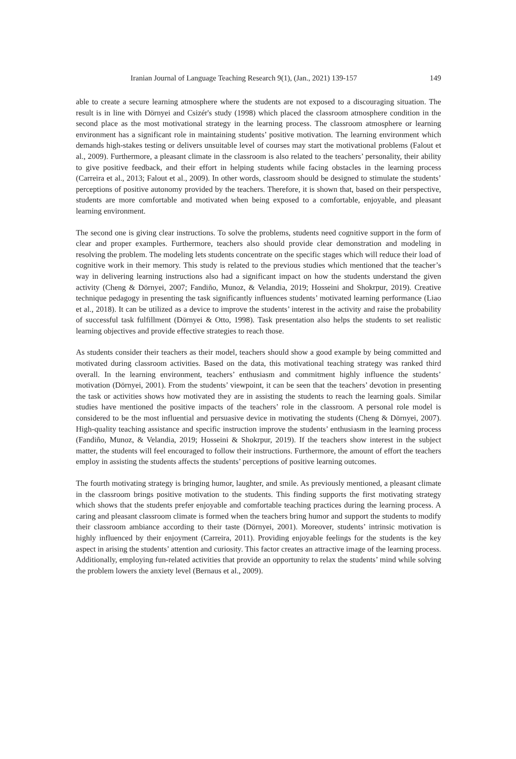Iranian Journal of Language Teaching Research 9(1), (Jan., 2021) 139-157 149
able to create a secure learning atmosphere where the students are not exposed to a discouraging situation. The result is in line with Dörnyei and Csizér's study (1998) which placed the classroom atmosphere condition in the second place as the most motivational strategy in the learning process. The classroom atmosphere or learning environment has a significant role in maintaining students’ positive motivation. The learning environment which demands high-stakes testing or delivers unsuitable level of courses may start the motivational problems (Falout et al., 2009). Furthermore, a pleasant climate in the classroom is also related to the teachers’ personality, their ability to give positive feedback, and their effort in helping students while facing obstacles in the learning process (Carreira et al., 2013; Falout et al., 2009). In other words, classroom should be designed to stimulate the students’ perceptions of positive autonomy provided by the teachers. Therefore, it is shown that, based on their perspective, students are more comfortable and motivated when being exposed to a comfortable, enjoyable, and pleasant learning environment.
The second one is giving clear instructions. To solve the problems, students need cognitive support in the form of clear and proper examples. Furthermore, teachers also should provide clear demonstration and modeling in resolving the problem. The modeling lets students concentrate on the specific stages which will reduce their load of cognitive work in their memory. This study is related to the previous studies which mentioned that the teacher’s way in delivering learning instructions also had a significant impact on how the students understand the given activity (Cheng & Dörnyei, 2007; Fandiño, Munoz, & Velandia, 2019; Hosseini and Shokrpur, 2019). Creative technique pedagogy in presenting the task significantly influences students’ motivated learning performance (Liao et al., 2018). It can be utilized as a device to improve the students’ interest in the activity and raise the probability of successful task fulfillment (Dörnyei & Otto, 1998). Task presentation also helps the students to set realistic learning objectives and provide effective strategies to reach those.
As students consider their teachers as their model, teachers should show a good example by being committed and motivated during classroom activities. Based on the data, this motivational teaching strategy was ranked third overall. In the learning environment, teachers’ enthusiasm and commitment highly influence the students’ motivation (Dörnyei, 2001). From the students’ viewpoint, it can be seen that the teachers’ devotion in presenting the task or activities shows how motivated they are in assisting the students to reach the learning goals. Similar studies have mentioned the positive impacts of the teachers’ role in the classroom. A personal role model is considered to be the most influential and persuasive device in motivating the students (Cheng & Dörnyei, 2007). High-quality teaching assistance and specific instruction improve the students’ enthusiasm in the learning process (Fandiño, Munoz, & Velandia, 2019; Hosseini & Shokrpur, 2019). If the teachers show interest in the subject matter, the students will feel encouraged to follow their instructions. Furthermore, the amount of effort the teachers employ in assisting the students affects the students’ perceptions of positive learning outcomes.
The fourth motivating strategy is bringing humor, laughter, and smile. As previously mentioned, a pleasant climate in the classroom brings positive motivation to the students. This finding supports the first motivating strategy which shows that the students prefer enjoyable and comfortable teaching practices during the learning process. A caring and pleasant classroom climate is formed when the teachers bring humor and support the students to modify their classroom ambiance according to their taste (Dörnyei, 2001). Moreover, students’ intrinsic motivation is highly influenced by their enjoyment (Carreira, 2011). Providing enjoyable feelings for the students is the key aspect in arising the students’ attention and curiosity. This factor creates an attractive image of the learning process. Additionally, employing fun-related activities that provide an opportunity to relax the students’ mind while solving the problem lowers the anxiety level (Bernaus et al., 2009).